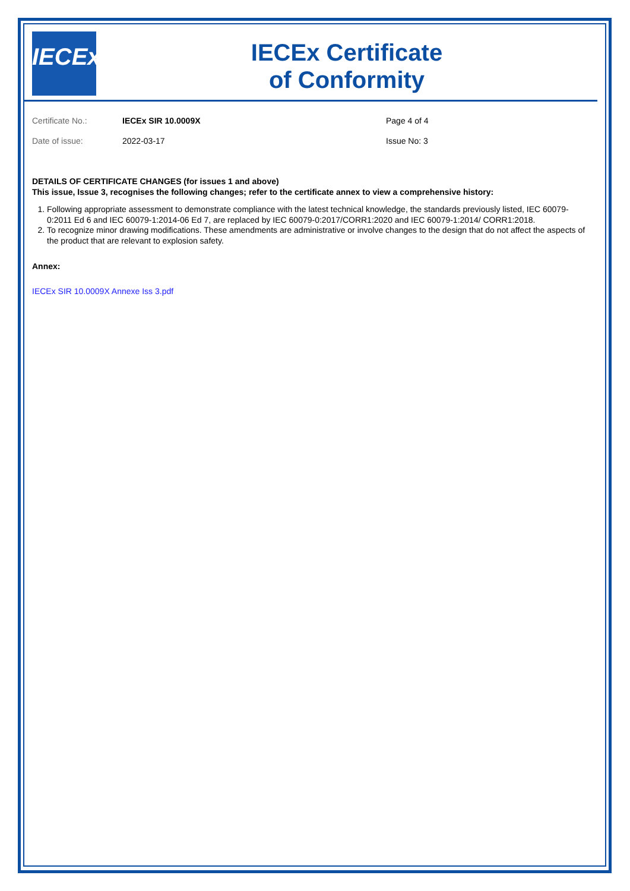IECEx
IECEx Certificate
of Conformity
Certificate No.: IECEx SIR 10.0009X Page 4 of 4
Date of issue: 2022-03-17 Issue No: 3
DETAILS OF CERTIFICATE CHANGES (for issues 1 and above)
This issue, Issue 3, recognises the following changes; refer to the certificate annex to view a comprehensive history:
1. Following appropriate assessment to demonstrate compliance with the latest technical knowledge, the standards previously listed, IEC 60079-0:2011 Ed 6 and IEC 60079-1:2014-06 Ed 7, are replaced by IEC 60079-0:2017/CORR1:2020 and IEC 60079-1:2014/ CORR1:2018.
2. To recognize minor drawing modifications. These amendments are administrative or involve changes to the design that do not affect the aspects of the product that are relevant to explosion safety.
Annex:
IECEx SIR 10.0009X Annexe Iss 3.pdf